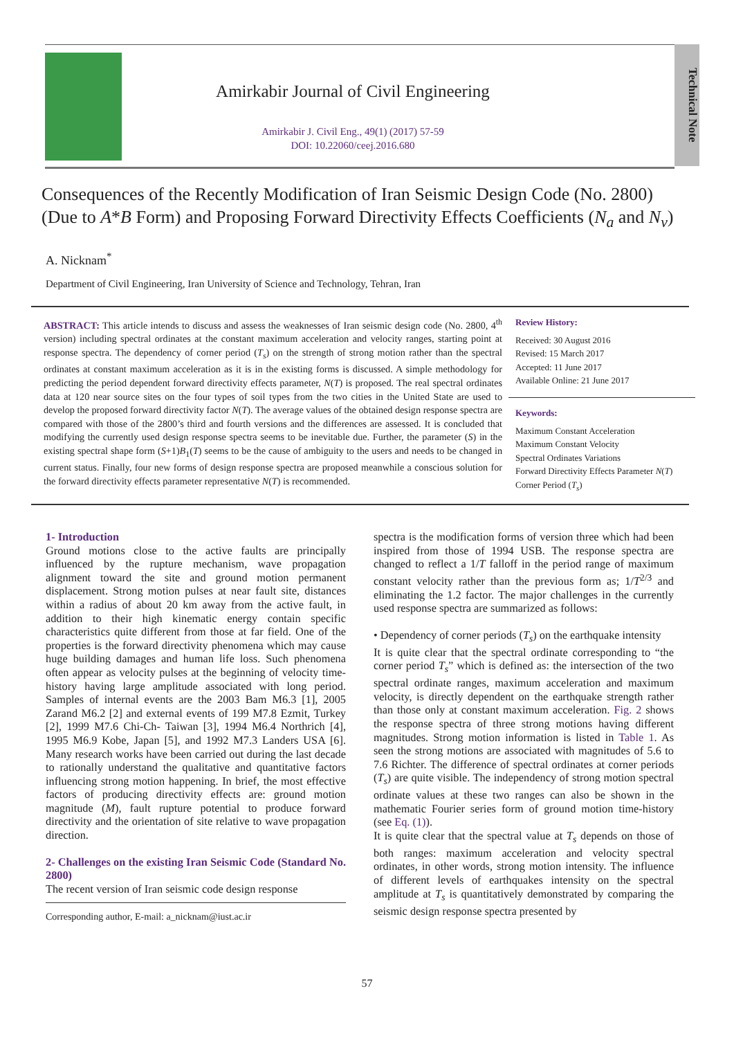Amirkabir Journal of Civil Engineering
Amirkabir J. Civil Eng., 49(1) (2017) 57-59
DOI: 10.22060/ceej.2016.680
Technical Note
Consequences of the Recently Modification of Iran Seismic Design Code (No. 2800) (Due to A*B Form) and Proposing Forward Directivity Effects Coefficients (N<sub>a</sub> and N<sub>v</sub>)
A. Nicknam<sup>*</sup>
Department of Civil Engineering, Iran University of Science and Technology, Tehran, Iran
ABSTRACT: This article intends to discuss and assess the weaknesses of Iran seismic design code (No. 2800, 4<sup>th</sup> version) including spectral ordinates at the constant maximum acceleration and velocity ranges, starting point at response spectra. The dependency of corner period (T<sub>s</sub>) on the strength of strong motion rather than the spectral ordinates at constant maximum acceleration as it is in the existing forms is discussed. A simple methodology for predicting the period dependent forward directivity effects parameter, N(T) is proposed. The real spectral ordinates data at 120 near source sites on the four types of soil types from the two cities in the United State are used to develop the proposed forward directivity factor N(T). The average values of the obtained design response spectra are compared with those of the 2800’s third and fourth versions and the differences are assessed. It is concluded that modifying the currently used design response spectra seems to be inevitable due. Further, the parameter (S) in the existing spectral shape form (S+1)B<sub>1</sub>(T) seems to be the cause of ambiguity to the users and needs to be changed in current status. Finally, four new forms of design response spectra are proposed meanwhile a conscious solution for the forward directivity effects parameter representative N(T) is recommended.
Review History:
Received: 30 August 2016
Revised: 15 March 2017
Accepted: 11 June 2017
Available Online: 21 June 2017
Keywords:
Maximum Constant Acceleration
Maximum Constant Velocity
Spectral Ordinates Variations
Forward Directivity Effects Parameter N(T)
Corner Period (T<sub>s</sub>)
1- Introduction
Ground motions close to the active faults are principally influenced by the rupture mechanism, wave propagation alignment toward the site and ground motion permanent displacement. Strong motion pulses at near fault site, distances within a radius of about 20 km away from the active fault, in addition to their high kinematic energy contain specific characteristics quite different from those at far field. One of the properties is the forward directivity phenomena which may cause huge building damages and human life loss. Such phenomena often appear as velocity pulses at the beginning of velocity time-history having large amplitude associated with long period. Samples of internal events are the 2003 Bam M6.3 [1], 2005 Zarand M6.2 [2] and external events of 199 M7.8 Ezmit, Turkey [2], 1999 M7.6 Chi-Ch- Taiwan [3], 1994 M6.4 Northrich [4], 1995 M6.9 Kobe, Japan [5], and 1992 M7.3 Landers USA [6]. Many research works have been carried out during the last decade to rationally understand the qualitative and quantitative factors influencing strong motion happening. In brief, the most effective factors of producing directivity effects are: ground motion magnitude (M), fault rupture potential to produce forward directivity and the orientation of site relative to wave propagation direction.
2- Challenges on the existing Iran Seismic Code (Standard No. 2800)
The recent version of Iran seismic code design response
Corresponding author, E-mail: a_nicknam@iust.ac.ir
spectra is the modification forms of version three which had been inspired from those of 1994 USB. The response spectra are changed to reflect a 1/T falloff in the period range of maximum constant velocity rather than the previous form as; 1/T<sup>2/3</sup> and eliminating the 1.2 factor. The major challenges in the currently used response spectra are summarized as follows:
• Dependency of corner periods (T<sub>s</sub>) on the earthquake intensity
It is quite clear that the spectral ordinate corresponding to “the corner period T<sub>s</sub>” which is defined as: the intersection of the two spectral ordinate ranges, maximum acceleration and maximum velocity, is directly dependent on the earthquake strength rather than those only at constant maximum acceleration. Fig. 2 shows the response spectra of three strong motions having different magnitudes. Strong motion information is listed in Table 1. As seen the strong motions are associated with magnitudes of 5.6 to 7.6 Richter. The difference of spectral ordinates at corner periods (T<sub>s</sub>) are quite visible. The independency of strong motion spectral ordinate values at these two ranges can also be shown in the mathematic Fourier series form of ground motion time-history (see Eq. (1)).
It is quite clear that the spectral value at T<sub>s</sub> depends on those of both ranges: maximum acceleration and velocity spectral ordinates, in other words, strong motion intensity. The influence of different levels of earthquakes intensity on the spectral amplitude at T<sub>s</sub> is quantitatively demonstrated by comparing the seismic design response spectra presented by
57